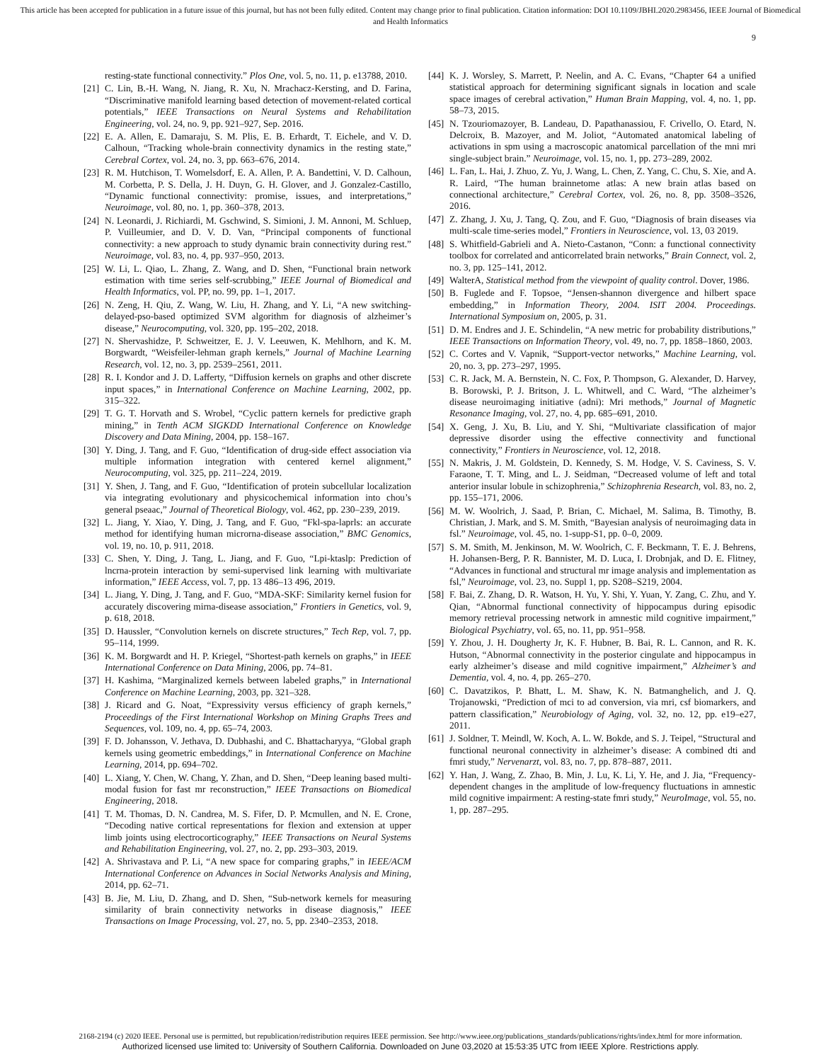This article has been accepted for publication in a future issue of this journal, but has not been fully edited. Content may change prior to final publication. Citation information: DOI 10.1109/JBHI.2020.2983456, IEEE Journal of Biomedical and Health Informatics
9
resting-state functional connectivity.” Plos One, vol. 5, no. 11, p. e13788, 2010.
[21] C. Lin, B.-H. Wang, N. Jiang, R. Xu, N. Mrachacz-Kersting, and D. Farina, “Discriminative manifold learning based detection of movement-related cortical potentials,” IEEE Transactions on Neural Systems and Rehabilitation Engineering, vol. 24, no. 9, pp. 921–927, Sep. 2016.
[22] E. A. Allen, E. Damaraju, S. M. Plis, E. B. Erhardt, T. Eichele, and V. D. Calhoun, “Tracking whole-brain connectivity dynamics in the resting state,” Cerebral Cortex, vol. 24, no. 3, pp. 663–676, 2014.
[23] R. M. Hutchison, T. Womelsdorf, E. A. Allen, P. A. Bandettini, V. D. Calhoun, M. Corbetta, P. S. Della, J. H. Duyn, G. H. Glover, and J. Gonzalez-Castillo, “Dynamic functional connectivity: promise, issues, and interpretations,” Neuroimage, vol. 80, no. 1, pp. 360–378, 2013.
[24] N. Leonardi, J. Richiardi, M. Gschwind, S. Simioni, J. M. Annoni, M. Schluep, P. Vuilleumier, and D. V. D. Van, “Principal components of functional connectivity: a new approach to study dynamic brain connectivity during rest.” Neuroimage, vol. 83, no. 4, pp. 937–950, 2013.
[25] W. Li, L. Qiao, L. Zhang, Z. Wang, and D. Shen, “Functional brain network estimation with time series self-scrubbing,” IEEE Journal of Biomedical and Health Informatics, vol. PP, no. 99, pp. 1–1, 2017.
[26] N. Zeng, H. Qiu, Z. Wang, W. Liu, H. Zhang, and Y. Li, “A new switching-delayed-pso-based optimized SVM algorithm for diagnosis of alzheimer’s disease,” Neurocomputing, vol. 320, pp. 195–202, 2018.
[27] N. Shervashidze, P. Schweitzer, E. J. V. Leeuwen, K. Mehlhorn, and K. M. Borgwardt, “Weisfeiler-lehman graph kernels,” Journal of Machine Learning Research, vol. 12, no. 3, pp. 2539–2561, 2011.
[28] R. I. Kondor and J. D. Lafferty, “Diffusion kernels on graphs and other discrete input spaces,” in International Conference on Machine Learning, 2002, pp. 315–322.
[29] T. G. T. Horvath and S. Wrobel, “Cyclic pattern kernels for predictive graph mining,” in Tenth ACM SIGKDD International Conference on Knowledge Discovery and Data Mining, 2004, pp. 158–167.
[30] Y. Ding, J. Tang, and F. Guo, “Identification of drug-side effect association via multiple information integration with centered kernel alignment,” Neurocomputing, vol. 325, pp. 211–224, 2019.
[31] Y. Shen, J. Tang, and F. Guo, “Identification of protein subcellular localization via integrating evolutionary and physicochemical information into chou’s general pseaac,” Journal of Theoretical Biology, vol. 462, pp. 230–239, 2019.
[32] L. Jiang, Y. Xiao, Y. Ding, J. Tang, and F. Guo, “Fkl-spa-laprls: an accurate method for identifying human microrna-disease association,” BMC Genomics, vol. 19, no. 10, p. 911, 2018.
[33] C. Shen, Y. Ding, J. Tang, L. Jiang, and F. Guo, “Lpi-ktaslp: Prediction of lncrna-protein interaction by semi-supervised link learning with multivariate information,” IEEE Access, vol. 7, pp. 13 486–13 496, 2019.
[34] L. Jiang, Y. Ding, J. Tang, and F. Guo, “MDA-SKF: Similarity kernel fusion for accurately discovering mirna-disease association,” Frontiers in Genetics, vol. 9, p. 618, 2018.
[35] D. Haussler, “Convolution kernels on discrete structures,” Tech Rep, vol. 7, pp. 95–114, 1999.
[36] K. M. Borgwardt and H. P. Kriegel, “Shortest-path kernels on graphs,” in IEEE International Conference on Data Mining, 2006, pp. 74–81.
[37] H. Kashima, “Marginalized kernels between labeled graphs,” in International Conference on Machine Learning, 2003, pp. 321–328.
[38] J. Ricard and G. Noat, “Expressivity versus efficiency of graph kernels,” Proceedings of the First International Workshop on Mining Graphs Trees and Sequences, vol. 109, no. 4, pp. 65–74, 2003.
[39] F. D. Johansson, V. Jethava, D. Dubhashi, and C. Bhattacharyya, “Global graph kernels using geometric embeddings,” in International Conference on Machine Learning, 2014, pp. 694–702.
[40] L. Xiang, Y. Chen, W. Chang, Y. Zhan, and D. Shen, “Deep leaning based multi-modal fusion for fast mr reconstruction,” IEEE Transactions on Biomedical Engineering, 2018.
[41] T. M. Thomas, D. N. Candrea, M. S. Fifer, D. P. Mcmullen, and N. E. Crone, “Decoding native cortical representations for flexion and extension at upper limb joints using electrocorticography,” IEEE Transactions on Neural Systems and Rehabilitation Engineering, vol. 27, no. 2, pp. 293–303, 2019.
[42] A. Shrivastava and P. Li, “A new space for comparing graphs,” in IEEE/ACM International Conference on Advances in Social Networks Analysis and Mining, 2014, pp. 62–71.
[43] B. Jie, M. Liu, D. Zhang, and D. Shen, “Sub-network kernels for measuring similarity of brain connectivity networks in disease diagnosis,” IEEE Transactions on Image Processing, vol. 27, no. 5, pp. 2340–2353, 2018.
[44] K. J. Worsley, S. Marrett, P. Neelin, and A. C. Evans, “Chapter 64 a unified statistical approach for determining significant signals in location and scale space images of cerebral activation,” Human Brain Mapping, vol. 4, no. 1, pp. 58–73, 2015.
[45] N. Tzouriomazoyer, B. Landeau, D. Papathanassiou, F. Crivello, O. Etard, N. Delcroix, B. Mazoyer, and M. Joliot, “Automated anatomical labeling of activations in spm using a macroscopic anatomical parcellation of the mni mri single-subject brain.” Neuroimage, vol. 15, no. 1, pp. 273–289, 2002.
[46] L. Fan, L. Hai, J. Zhuo, Z. Yu, J. Wang, L. Chen, Z. Yang, C. Chu, S. Xie, and A. R. Laird, “The human brainnetome atlas: A new brain atlas based on connectional architecture,” Cerebral Cortex, vol. 26, no. 8, pp. 3508–3526, 2016.
[47] Z. Zhang, J. Xu, J. Tang, Q. Zou, and F. Guo, “Diagnosis of brain diseases via multi-scale time-series model,” Frontiers in Neuroscience, vol. 13, 03 2019.
[48] S. Whitfield-Gabrieli and A. Nieto-Castanon, “Conn: a functional connectivity toolbox for correlated and anticorrelated brain networks,” Brain Connect, vol. 2, no. 3, pp. 125–141, 2012.
[49] WalterA, Statistical method from the viewpoint of quality control. Dover, 1986.
[50] B. Fuglede and F. Topsoe, “Jensen-shannon divergence and hilbert space embedding,” in Information Theory, 2004. ISIT 2004. Proceedings. International Symposium on, 2005, p. 31.
[51] D. M. Endres and J. E. Schindelin, “A new metric for probability distributions,” IEEE Transactions on Information Theory, vol. 49, no. 7, pp. 1858–1860, 2003.
[52] C. Cortes and V. Vapnik, “Support-vector networks,” Machine Learning, vol. 20, no. 3, pp. 273–297, 1995.
[53] C. R. Jack, M. A. Bernstein, N. C. Fox, P. Thompson, G. Alexander, D. Harvey, B. Borowski, P. J. Britson, J. L. Whitwell, and C. Ward, “The alzheimer’s disease neuroimaging initiative (adni): Mri methods,” Journal of Magnetic Resonance Imaging, vol. 27, no. 4, pp. 685–691, 2010.
[54] X. Geng, J. Xu, B. Liu, and Y. Shi, “Multivariate classification of major depressive disorder using the effective connectivity and functional connectivity,” Frontiers in Neuroscience, vol. 12, 2018.
[55] N. Makris, J. M. Goldstein, D. Kennedy, S. M. Hodge, V. S. Caviness, S. V. Faraone, T. T. Ming, and L. J. Seidman, “Decreased volume of left and total anterior insular lobule in schizophrenia,” Schizophrenia Research, vol. 83, no. 2, pp. 155–171, 2006.
[56] M. W. Woolrich, J. Saad, P. Brian, C. Michael, M. Salima, B. Timothy, B. Christian, J. Mark, and S. M. Smith, “Bayesian analysis of neuroimaging data in fsl.” Neuroimage, vol. 45, no. 1-supp-S1, pp. 0–0, 2009.
[57] S. M. Smith, M. Jenkinson, M. W. Woolrich, C. F. Beckmann, T. E. J. Behrens, H. Johansen-Berg, P. R. Bannister, M. D. Luca, I. Drobnjak, and D. E. Flitney, “Advances in functional and structural mr image analysis and implementation as fsl,” Neuroimage, vol. 23, no. Suppl 1, pp. S208–S219, 2004.
[58] F. Bai, Z. Zhang, D. R. Watson, H. Yu, Y. Shi, Y. Yuan, Y. Zang, C. Zhu, and Y. Qian, “Abnormal functional connectivity of hippocampus during episodic memory retrieval processing network in amnestic mild cognitive impairment,” Biological Psychiatry, vol. 65, no. 11, pp. 951–958.
[59] Y. Zhou, J. H. Dougherty Jr, K. F. Hubner, B. Bai, R. L. Cannon, and R. K. Hutson, “Abnormal connectivity in the posterior cingulate and hippocampus in early alzheimer’s disease and mild cognitive impairment,” Alzheimer’s and Dementia, vol. 4, no. 4, pp. 265–270.
[60] C. Davatzikos, P. Bhatt, L. M. Shaw, K. N. Batmanghelich, and J. Q. Trojanowski, “Prediction of mci to ad conversion, via mri, csf biomarkers, and pattern classification,” Neurobiology of Aging, vol. 32, no. 12, pp. e19–e27, 2011.
[61] J. Soldner, T. Meindl, W. Koch, A. L. W. Bokde, and S. J. Teipel, “Structural and functional neuronal connectivity in alzheimer’s disease: A combined dti and fmri study,” Nervenarzt, vol. 83, no. 7, pp. 878–887, 2011.
[62] Y. Han, J. Wang, Z. Zhao, B. Min, J. Lu, K. Li, Y. He, and J. Jia, “Frequency-dependent changes in the amplitude of low-frequency fluctuations in amnestic mild cognitive impairment: A resting-state fmri study,” NeuroImage, vol. 55, no. 1, pp. 287–295.
2168-2194 (c) 2020 IEEE. Personal use is permitted, but republication/redistribution requires IEEE permission. See http://www.ieee.org/publications_standards/publications/rights/index.html for more information.
Authorized licensed use limited to: University of Southern California. Downloaded on June 03,2020 at 15:53:35 UTC from IEEE Xplore. Restrictions apply.